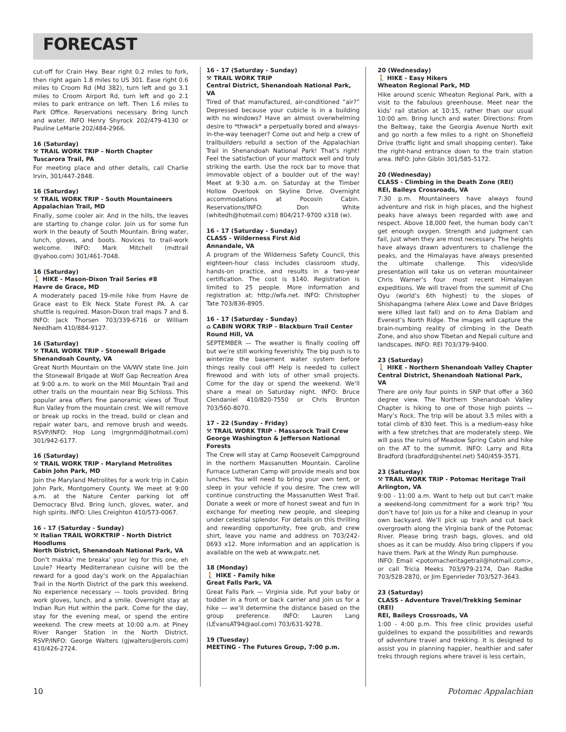FORECAST
cut-off for Crain Hwy. Bear right 0.2 miles to fork, then right again 1.8 miles to US 301. Ease right 0.6 miles to Croom Rd (Md 382), turn left and go 3.1 miles to Croom Airport Rd, turn left and go 2.1 miles to park entrance on left. Then 1.6 miles to Park Office. Reservations necessary. Bring lunch and water. INFO Henry Shyrock 202/479-4130 or Pauline LeMarie 202/484-2966.
16 (Saturday)
⚒ TRAIL WORK TRIP - North Chapter
Tuscarora Trail, PA
For meeting place and other details, call Charlie Irvin, 301/447-2848.
16 (Saturday)
⚒ TRAIL WORK TRIP - South Mountaineers
Appalachian Trail, MD
Finally, some cooler air. And in the hills, the leaves are starting to change color. Join us for some fun work in the beauty of South Mountain. Bring water, lunch, gloves, and boots. Novices to trail-work welcome. INFO: Mark Mitchell (mdtrail @yahoo.com) 301/461-7048.
16 (Saturday)
🚶 HIKE - Mason-Dixon Trail Series #8
Havre de Grace, MD
A moderately paced 19-mile hike from Havre de Grace east to Elk Neck State Forest PA. A car shuttle is required. Mason-Dixon trail maps 7 and 8. INFO: Jack Thorsen 703/339-6716 or William Needham 410/884-9127.
16 (Saturday)
⚒ TRAIL WORK TRIP - Stonewall Brigade
Shenandoah County, VA
Great North Mountain on the VA/WV state line. Join the Stonewall Brigade at Wolf Gap Recreation Area at 9:00 a.m. to work on the Mill Mountain Trail and other trails on the mountain near Big Schloss. This popular area offers fine panoramic views of Trout Run Valley from the mountain crest. We will remove or break up rocks in the tread, build or clean and repair water bars, and remove brush and weeds. RSVP/INFO: Hop Long (mgrgnmd@hotmail.com) 301/942-6177.
16 (Saturday)
⚒ TRAIL WORK TRIP - Maryland Metrolites
Cabin John Park, MD
Join the Maryland Metrolites for a work trip in Cabin John Park, Montgomery County. We meet at 9:00 a.m. at the Nature Center parking lot off Democracy Blvd. Bring lunch, gloves, water, and high spirits. INFO: Liles Creighton 410/573-0067.
16 - 17 (Saturday - Sunday)
⚒ Italian TRAIL WORKTRIP - North District Hoodlums
North District, Shenandoah National Park, VA
Don’t makka’ me breaka’ your leg for this one, eh Louie? Hearty Mediterranean cuisine will be the reward for a good day’s work on the Appalachian Trail in the North District of the park this weekend. No experience necessary — tools provided. Bring work gloves, lunch, and a smile. Overnight stay at Indian Run Hut within the park. Come for the day, stay for the evening meal, or spend the entire weekend. The crew meets at 10:00 a.m. at Piney River Ranger Station in the North District. RSVP/INFO: George Walters (gjwalters@erols.com) 410/426-2724.
16 - 17 (Saturday - Sunday)
⚒ TRAIL WORK TRIP
Central District, Shenandoah National Park, VA
Tired of that manufactured, air-conditioned “air?” Depressed because your cubicle is in a building with no windows? Have an almost overwhelming desire to *thwack* a perpetually bored and always-in-the-way teenager? Come out and help a crew of trailbuilders rebuild a section of the Appalachian Trail in Shenandoah National Park! That’s right! Feel the satisfaction of your mattock well and truly striking the earth. Use the rock bar to move that immovable object of a boulder out of the way! Meet at 9:30 a.m. on Saturday at the Timber Hollow Overlook on Skyline Drive. Overnight accommodations at Pocosin Cabin. Reservations/INFO: Don White (whitedh@hotmail.com) 804/217-9700 x318 (w).
16 - 17 (Saturday - Sunday)
CLASS - Wilderness First Aid
Annandale, VA
A program of the Wilderness Safety Council, this eighteen-hour class includes classroom study, hands-on practice, and results in a two-year certification. The cost is $140. Registration is limited to 25 people. More information and registration at: http://wfa.net. INFO: Christopher Tate 703/836-8905.
16 - 17 (Saturday - Sunday)
⌂ CABIN WORK TRIP - Blackburn Trail Center
Round Hill, VA
SEPTEMBER — The weather is finally cooling off but we’re still working feverishly. The big push is to winterize the basement water system before things really cool off! Help is needed to collect firewood and with lots of other small projects. Come for the day or spend the weekend. We’ll share a meal on Saturday night. INFO: Bruce Clendaniel 410/820-7550 or Chris Brunton 703/560-8070.
17 - 22 (Sunday - Friday)
⚒ TRAIL WORK TRIP - Massarock Trail Crew
George Washington & Jefferson National Forests
The Crew will stay at Camp Roosevelt Campground in the northern Massanutten Mountain. Caroline Furnace Lutheran Camp will provide meals and box lunches. You will need to bring your own tent, or sleep in your vehicle if you desire. The crew will continue constructing the Massanutten West Trail. Donate a week or more of honest sweat and fun in exchange for meeting new people, and sleeping under celestial splendor. For details on this thrilling and rewarding opportunity, free grub, and crew shirt, leave you name and address on 703/242-0693 x12. More information and an application is available on the web at www.patc.net.
18 (Monday)
🚶 HIKE - Family hike
Great Falls Park, VA
Great Falls Park — Virginia side. Put your baby or toddler in a front or back carrier and join us for a hike — we’ll determine the distance based on the group preference. INFO: Lauren Lang (LEvansAT94@aol.com) 703/631-9278.
19 (Tuesday)
MEETING - The Futures Group, 7:00 p.m.
20 (Wednesday)
🚶 HIKE - Easy Hikers
Wheaton Regional Park, MD
Hike around scenic Wheaton Regional Park, with a visit to the fabulous greenhouse. Meet near the kids’ rail station at 10:15, rather than our usual 10:00 am. Bring lunch and water. Directions: From the Beltway, take the Georgia Avenue North exit and go north a few miles to a right on Shonefield Drive (traffic light and small shopping center). Take the right-hand entrance down to the train station area. INFO: John Giblin 301/585-5172.
20 (Wednesday)
CLASS - Climbing in the Death Zone (REI)
REI, Baileys Crossroads, VA
7:30 p.m. Mountaineers have always found adventure and risk in high places, and the highest peaks have always been regarded with awe and respect. Above 18,000 feet, the human body can’t get enough oxygen. Strength and judgment can fail, just when they are most necessary. The heights have always drawn adventurers to challenge the peaks, and the Himalayas have always presented the ultimate challenge. This video/slide presentation will take us on veteran mountaineer Chris Warner’s four most recent Himalayan expeditions. We will travel from the summit of Cho Oyu (world’s 6th highest) to the slopes of Shishapangma (where Alex Lowe and Dave Bridges were killed last fall) and on to Ama Dablam and Everest’s North Ridge. The images will capture the brain-numbing reality of climbing in the Death Zone, and also show Tibetan and Nepali culture and landscapes. INFO: REI 703/379-9400.
23 (Saturday)
🚶 HIKE - Northern Shenandoah Valley Chapter
Central District, Shenandoah National Park, VA
There are only four points in SNP that offer a 360 degree view. The Northern Shenandoah Valley Chapter is hiking to one of those high points — Mary’s Rock. The trip will be about 3.5 miles with a total climb of 830 feet. This is a medium-easy hike with a few stretches that are moderately steep. We will pass the ruins of Meadow Spring Cabin and hike on the AT to the summit. INFO: Larry and Rita Bradford (bradford@shentel.net) 540/459-3571.
23 (Saturday)
⚒ TRAIL WORK TRIP - Potomac Heritage Trail
Arlington, VA
9:00 - 11:00 a.m. Want to help out but can’t make a weekend-long commitment for a work trip? You don’t have to! Join us for a hike and cleanup in your own backyard. We’ll pick up trash and cut back overgrowth along the Virginia bank of the Potomac River. Please bring trash bags, gloves, and old shoes as it can be muddy. Also bring clippers if you have them. Park at the Windy Run pumphouse.
INFO: Email <potomacheritagetrail@hotmail.com>, or call Tricia Meeks 703/979-2174, Dan Radke 703/528-2870, or Jim Egenrieder 703/527-3643.
23 (Saturday)
CLASS - Adventure Travel/Trekking Seminar (REI)
REI, Baileys Crossroads, VA
1:00 - 4:00 p.m. This free clinic provides useful guidelines to expand the possibilities and rewards of adventure travel and trekking. It is designed to assist you in planning happier, healthier and safer treks through regions where travel is less certain,
10 Potomac Appalachian